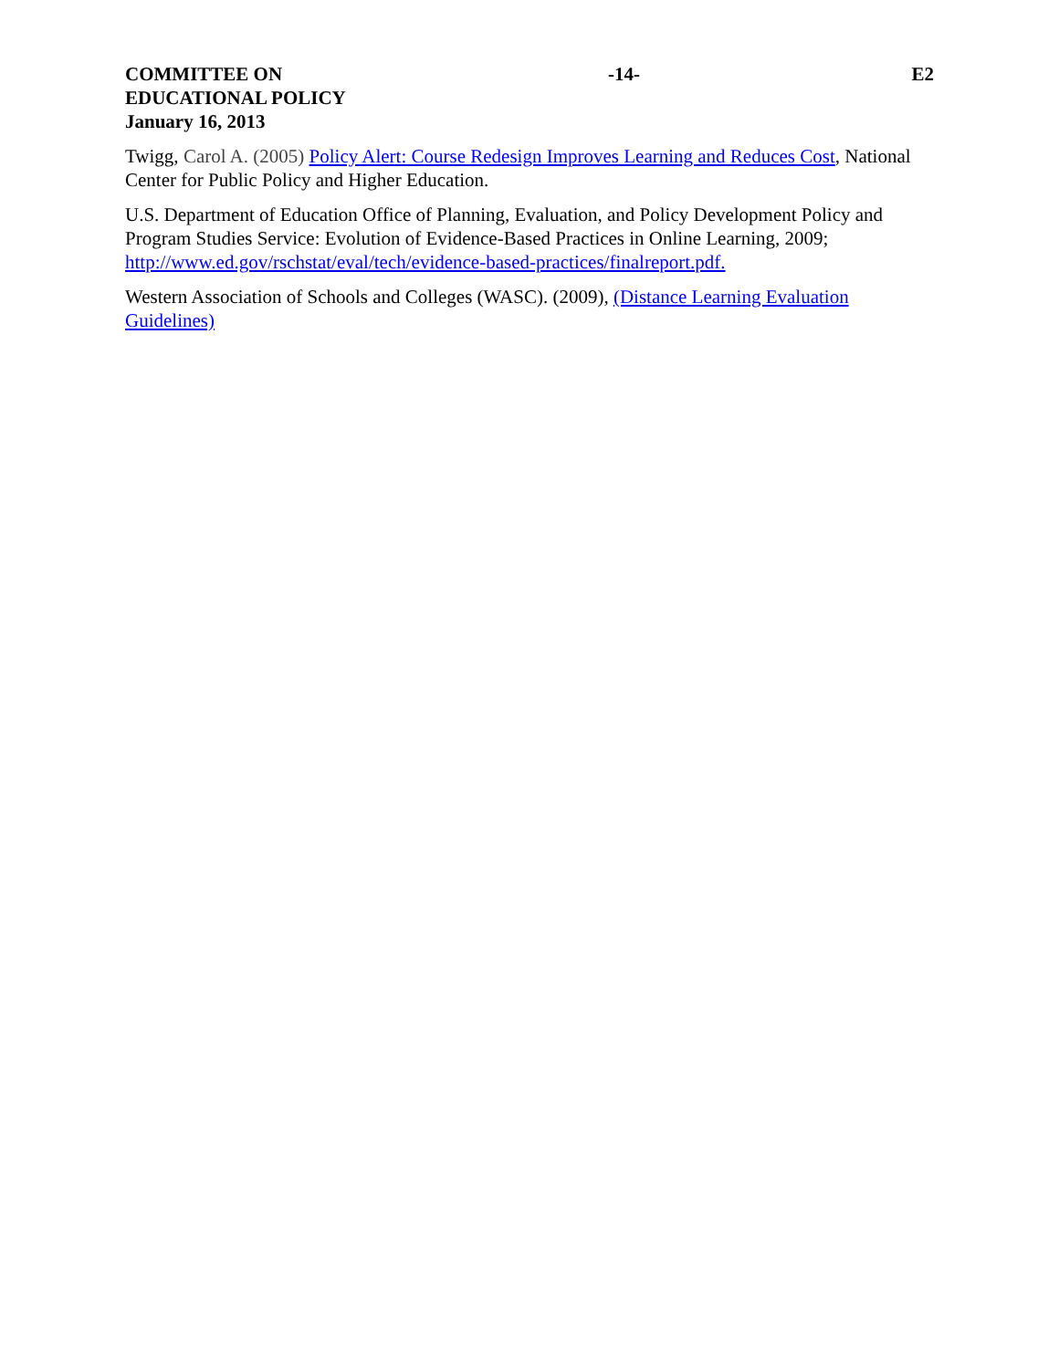COMMITTEE ON
EDUCATIONAL POLICY
January 16, 2013
-14- E2
Twigg, Carol A. (2005) Policy Alert: Course Redesign Improves Learning and Reduces Cost, National Center for Public Policy and Higher Education.
U.S. Department of Education Office of Planning, Evaluation, and Policy Development Policy and Program Studies Service: Evolution of Evidence-Based Practices in Online Learning, 2009; http://www.ed.gov/rschstat/eval/tech/evidence-based-practices/finalreport.pdf.
Western Association of Schools and Colleges (WASC). (2009), (Distance Learning Evaluation Guidelines)